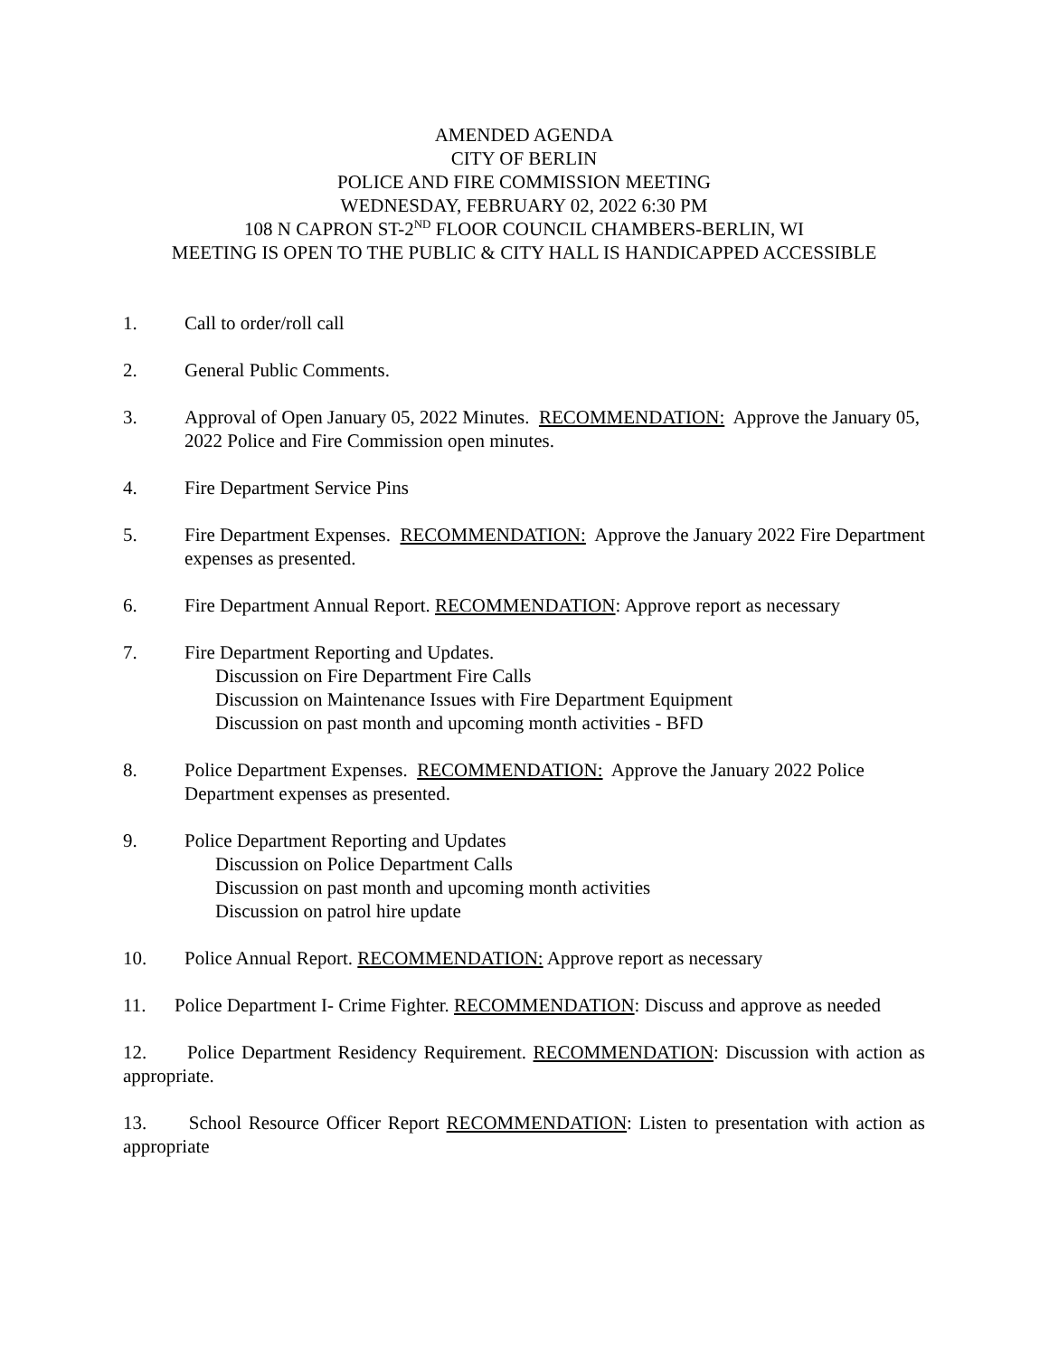AMENDED AGENDA
CITY OF BERLIN
POLICE AND FIRE COMMISSION MEETING
WEDNESDAY, FEBRUARY 02, 2022 6:30 PM
108 N CAPRON ST-2<sup>ND</sup> FLOOR COUNCIL CHAMBERS-BERLIN, WI
MEETING IS OPEN TO THE PUBLIC & CITY HALL IS HANDICAPPED ACCESSIBLE
1. Call to order/roll call
2. General Public Comments.
3. Approval of Open January 05, 2022 Minutes. RECOMMENDATION: Approve the January 05, 2022 Police and Fire Commission open minutes.
4. Fire Department Service Pins
5. Fire Department Expenses. RECOMMENDATION: Approve the January 2022 Fire Department expenses as presented.
6. Fire Department Annual Report. RECOMMENDATION: Approve report as necessary
7. Fire Department Reporting and Updates.
Discussion on Fire Department Fire Calls
Discussion on Maintenance Issues with Fire Department Equipment
Discussion on past month and upcoming month activities - BFD
8. Police Department Expenses. RECOMMENDATION: Approve the January 2022 Police Department expenses as presented.
9. Police Department Reporting and Updates
Discussion on Police Department Calls
Discussion on past month and upcoming month activities
Discussion on patrol hire update
10. Police Annual Report. RECOMMENDATION: Approve report as necessary
11. Police Department I- Crime Fighter. RECOMMENDATION: Discuss and approve as needed
12. Police Department Residency Requirement. RECOMMENDATION: Discussion with action as appropriate.
13. School Resource Officer Report RECOMMENDATION: Listen to presentation with action as appropriate